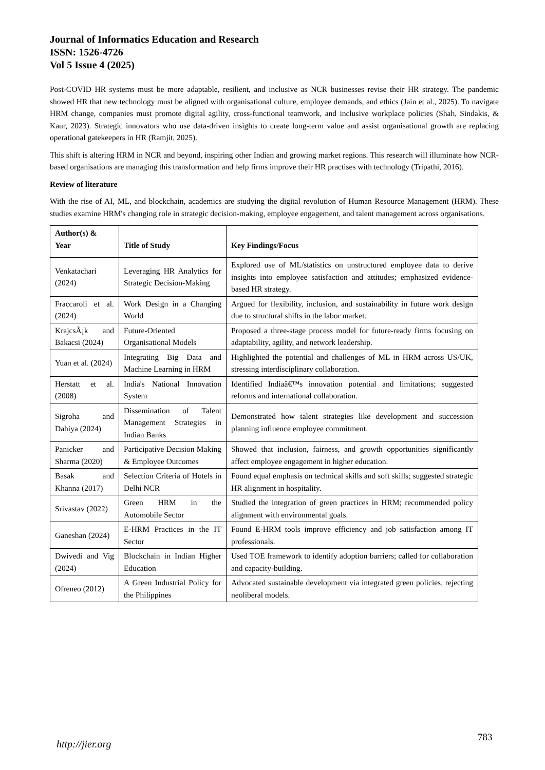Journal of Informatics Education and Research
ISSN: 1526-4726
Vol 5 Issue 4 (2025)
Post-COVID HR systems must be more adaptable, resilient, and inclusive as NCR businesses revise their HR strategy. The pandemic showed HR that new technology must be aligned with organisational culture, employee demands, and ethics (Jain et al., 2025). To navigate HRM change, companies must promote digital agility, cross-functional teamwork, and inclusive workplace policies (Shah, Sindakis, & Kaur, 2023). Strategic innovators who use data-driven insights to create long-term value and assist organisational growth are replacing operational gatekeepers in HR (Ramjit, 2025).
This shift is altering HRM in NCR and beyond, inspiring other Indian and growing market regions. This research will illuminate how NCR-based organisations are managing this transformation and help firms improve their HR practises with technology (Tripathi, 2016).
Review of literature
With the rise of AI, ML, and blockchain, academics are studying the digital revolution of Human Resource Management (HRM). These studies examine HRM's changing role in strategic decision-making, employee engagement, and talent management across organisations.
| Author(s) & Year | Title of Study | Key Findings/Focus |
| --- | --- | --- |
| Venkatachari (2024) | Leveraging HR Analytics for Strategic Decision-Making | Explored use of ML/statistics on unstructured employee data to derive insights into employee satisfaction and attitudes; emphasized evidence-based HR strategy. |
| Fraccaroli et al. (2024) | Work Design in a Changing World | Argued for flexibility, inclusion, and sustainability in future work design due to structural shifts in the labor market. |
| KrajcsÃ¡k and Bakacsi (2024) | Future-Oriented Organisational Models | Proposed a three-stage process model for future-ready firms focusing on adaptability, agility, and network leadership. |
| Yuan et al. (2024) | Integrating Big Data and Machine Learning in HRM | Highlighted the potential and challenges of ML in HRM across US/UK, stressing interdisciplinary collaboration. |
| Herstatt et al. (2008) | India's National Innovation System | Identified Indiaâ€™s innovation potential and limitations; suggested reforms and international collaboration. |
| Sigroha and Dahiya (2024) | Dissemination of Talent Management Strategies in Indian Banks | Demonstrated how talent strategies like development and succession planning influence employee commitment. |
| Panicker and Sharma (2020) | Participative Decision Making & Employee Outcomes | Showed that inclusion, fairness, and growth opportunities significantly affect employee engagement in higher education. |
| Basak and Khanna (2017) | Selection Criteria of Hotels in Delhi NCR | Found equal emphasis on technical skills and soft skills; suggested strategic HR alignment in hospitality. |
| Srivastav (2022) | Green HRM in the Automobile Sector | Studied the integration of green practices in HRM; recommended policy alignment with environmental goals. |
| Ganeshan (2024) | E-HRM Practices in the IT Sector | Found E-HRM tools improve efficiency and job satisfaction among IT professionals. |
| Dwivedi and Vig (2024) | Blockchain in Indian Higher Education | Used TOE framework to identify adoption barriers; called for collaboration and capacity-building. |
| Ofreneo (2012) | A Green Industrial Policy for the Philippines | Advocated sustainable development via integrated green policies, rejecting neoliberal models. |
http://jier.org
783